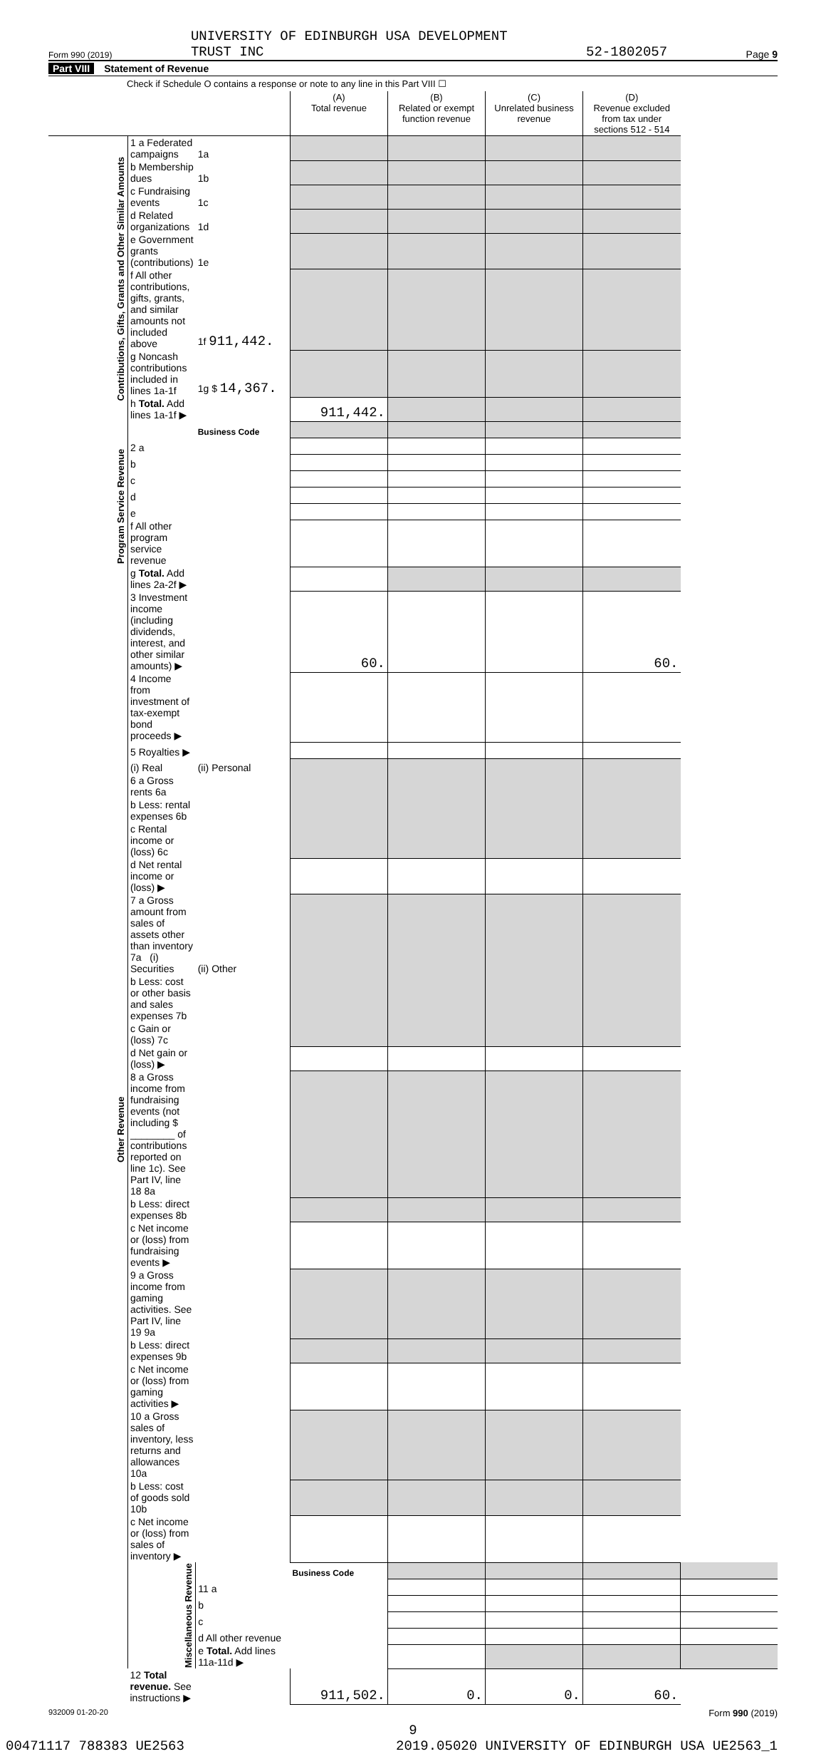Form 990 (2019) UNIVERSITY OF EDINBURGH USA DEVELOPMENT
TRUST INC 52-1802057 Page 9
Part VIII Statement of Revenue
Check if Schedule O contains a response or note to any line in this Part VIII ☐
| | | | (A) Total revenue | (B) Related or exempt function revenue | (C) Unrelated business revenue | (D) Revenue excluded from tax under sections 512 - 514 | |
| --- | --- | --- | --- | --- | --- | --- | --- |
| Contributions, Gifts, Grants and Other Similar Amounts | 1 a Federated campaigns | 1a | | | | | |
| | b Membership dues | 1b | | | | | |
| | c Fundraising events | 1c | | | | | |
| | d Related organizations | 1d | | | | | |
| | e Government grants (contributions) | 1e | | | | | |
| | f All other contributions, gifts, grants, and similar amounts not included above | 1f 911,442. | | | | | |
| | g Noncash contributions included in lines 1a-1f | 1g $ 14,367. | | | | | |
| | h Total. Add lines 1a-1f ▶ | | 911,442. | | | | |
| Program Service Revenue | | Business Code | | | | | |
| | 2 a | | | | | | |
| | b | | | | | | |
| | c | | | | | | |
| | d | | | | | | |
| | e | | | | | | |
| | f All other program service revenue | | | | | | |
| | g Total. Add lines 2a-2f ▶ | | | | | | |
| Other Revenue | 3 Investment income (including dividends, interest, and other similar amounts) ▶ | | 60. | | | 60. | |
| | 4 Income from investment of tax-exempt bond proceeds ▶ | | | | | | |
| | 5 Royalties ▶ | | | | | | |
| | (i) Real | (ii) Personal | | | | | |
| | 6 a Gross rents 6a | | | | | | |
| | b Less: rental expenses 6b | | | | | | |
| | c Rental income or (loss) 6c | | | | | | |
| | d Net rental income or (loss) ▶ | | | | | | |
| | 7 a Gross amount from sales of assets other than inventory 7a (i) Securities | (ii) Other | | | | | |
| | b Less: cost or other basis and sales expenses 7b | | | | | | |
| | c Gain or (loss) 7c | | | | | | |
| | d Net gain or (loss) ▶ | | | | | | |
| | 8 a Gross income from fundraising events (not including $ ________ of contributions reported on line 1c). See Part IV, line 18 8a | | | | | | |
| | b Less: direct expenses 8b | | | | | | |
| | c Net income or (loss) from fundraising events ▶ | | | | | | |
| | 9 a Gross income from gaming activities. See Part IV, line 19 9a | | | | | | |
| | b Less: direct expenses 9b | | | | | | |
| | c Net income or (loss) from gaming activities ▶ | | | | | | |
| | 10 a Gross sales of inventory, less returns and allowances 10a | | | | | | |
| | b Less: cost of goods sold 10b | | | | | | |
| | c Net income or (loss) from sales of inventory ▶ | | | | | | |
| | Miscellaneous Revenue | | Business Code | | | | |
| | | 11 a | | | | | |
| | | b | | | | | |
| | | c | | | | | |
| | | d All other revenue | | | | | |
| | | e Total. Add lines 11a-11d ▶ | | | | | |
| | 12 Total revenue. See instructions ▶ | | 911,502. | 0. | 0. | 60. | |
932009 01-20-20 Form 990 (2019)
9
00471117 788383 UE2563 2019.05020 UNIVERSITY OF EDINBURGH USA UE2563_1